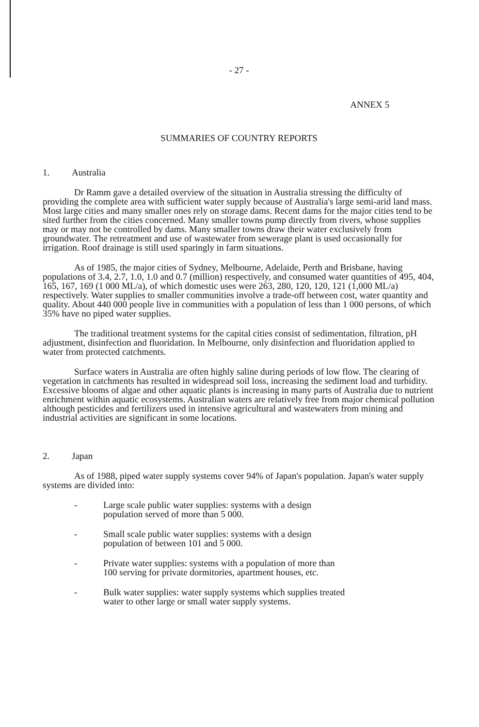- 27 -
ANNEX 5
SUMMARIES OF COUNTRY REPORTS
1. Australia
Dr Ramm gave a detailed overview of the situation in Australia stressing the difficulty of providing the complete area with sufficient water supply because of Australia's large semi-arid land mass. Most large cities and many smaller ones rely on storage dams. Recent dams for the major cities tend to be sited further from the cities concerned. Many smaller towns pump directly from rivers, whose supplies may or may not be controlled by dams. Many smaller towns draw their water exclusively from groundwater. The retreatment and use of wastewater from sewerage plant is used occasionally for irrigation. Roof drainage is still used sparingly in farm situations.
As of 1985, the major cities of Sydney, Melbourne, Adelaide, Perth and Brisbane, having populations of 3.4, 2.7, 1.0, 1.0 and 0.7 (million) respectively, and consumed water quantities of 495, 404, 165, 167, 169 (1 000 ML/a), of which domestic uses were 263, 280, 120, 120, 121 (1,000 ML/a) respectively. Water supplies to smaller communities involve a trade-off between cost, water quantity and quality. About 440 000 people live in communities with a population of less than 1 000 persons, of which 35% have no piped water supplies.
The traditional treatment systems for the capital cities consist of sedimentation, filtration, pH adjustment, disinfection and fluoridation. In Melbourne, only disinfection and fluoridation applied to water from protected catchments.
Surface waters in Australia are often highly saline during periods of low flow. The clearing of vegetation in catchments has resulted in widespread soil loss, increasing the sediment load and turbidity. Excessive blooms of algae and other aquatic plants is increasing in many parts of Australia due to nutrient enrichment within aquatic ecosystems. Australian waters are relatively free from major chemical pollution although pesticides and fertilizers used in intensive agricultural and wastewaters from mining and industrial activities are significant in some locations.
2. Japan
As of 1988, piped water supply systems cover 94% of Japan's population. Japan's water supply systems are divided into:
- Large scale public water supplies: systems with a design
population served of more than 5 000.
- Small scale public water supplies: systems with a design
population of between 101 and 5 000.
- Private water supplies: systems with a population of more than
100 serving for private dormitories, apartment houses, etc.
- Bulk water supplies: water supply systems which supplies treated
water to other large or small water supply systems.